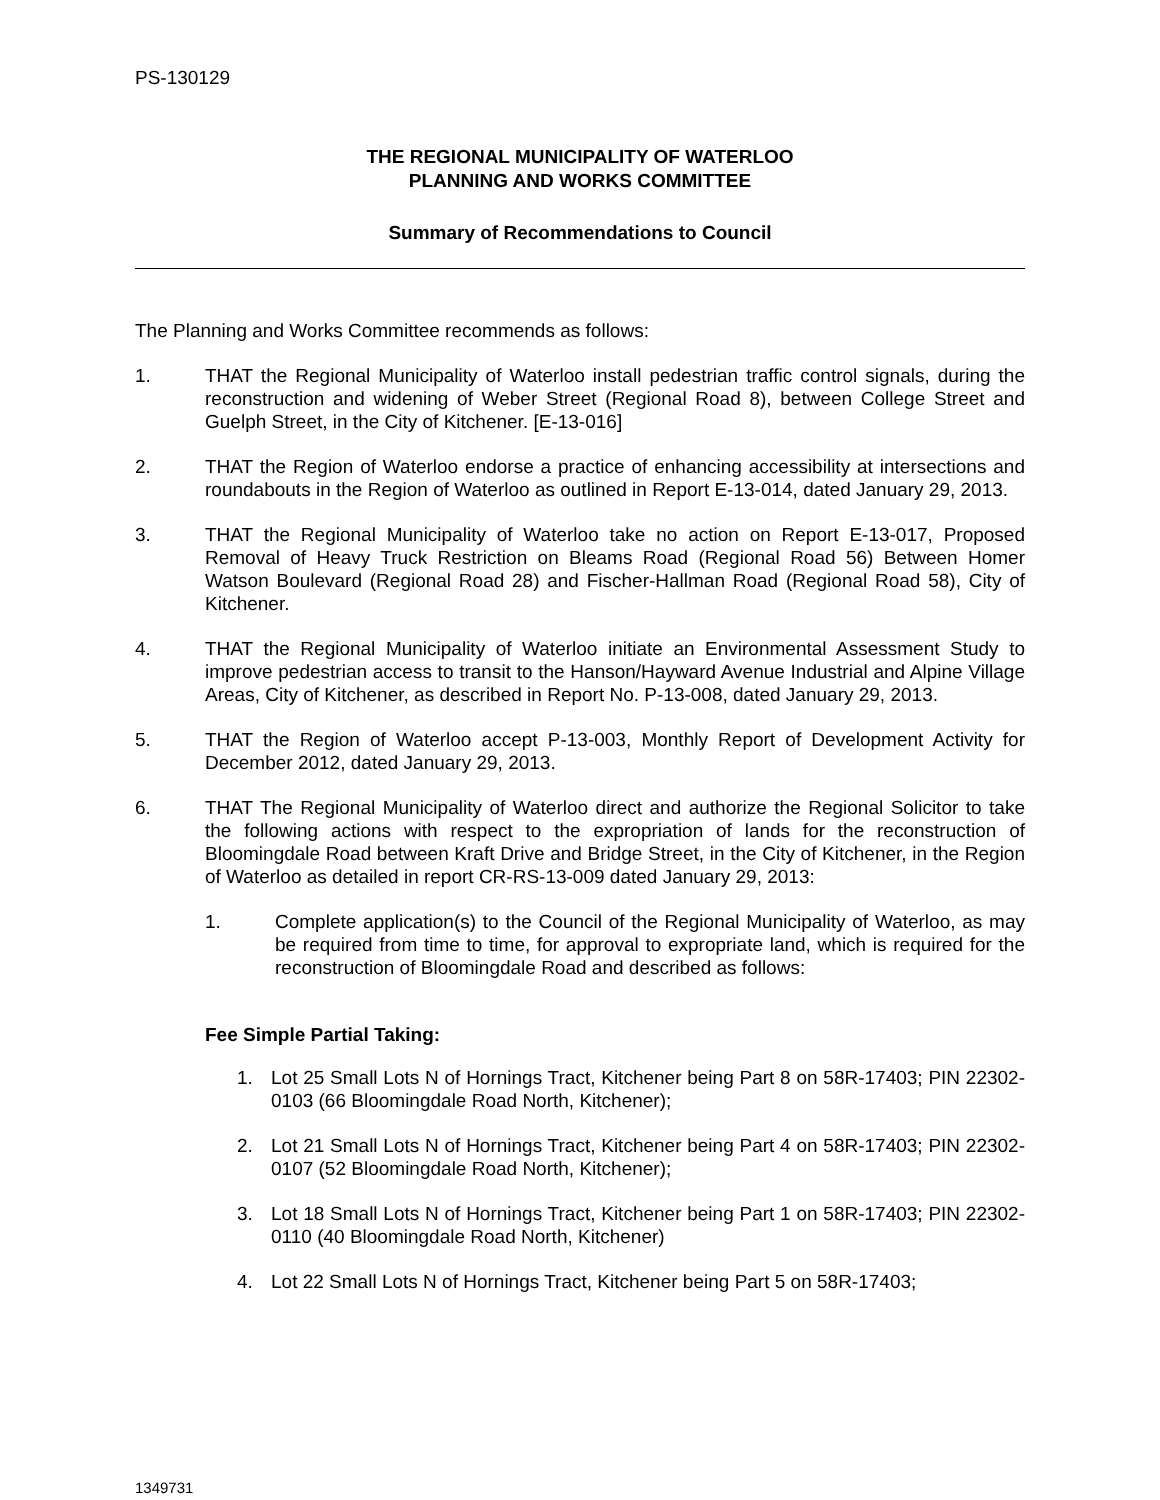PS-130129
THE REGIONAL MUNICIPALITY OF WATERLOO
PLANNING AND WORKS COMMITTEE
Summary of Recommendations to Council
The Planning and Works Committee recommends as follows:
1. THAT the Regional Municipality of Waterloo install pedestrian traffic control signals, during the reconstruction and widening of Weber Street (Regional Road 8), between College Street and Guelph Street, in the City of Kitchener. [E-13-016]
2. THAT the Region of Waterloo endorse a practice of enhancing accessibility at intersections and roundabouts in the Region of Waterloo as outlined in Report E-13-014, dated January 29, 2013.
3. THAT the Regional Municipality of Waterloo take no action on Report E-13-017, Proposed Removal of Heavy Truck Restriction on Bleams Road (Regional Road 56) Between Homer Watson Boulevard (Regional Road 28) and Fischer-Hallman Road (Regional Road 58), City of Kitchener.
4. THAT the Regional Municipality of Waterloo initiate an Environmental Assessment Study to improve pedestrian access to transit to the Hanson/Hayward Avenue Industrial and Alpine Village Areas, City of Kitchener, as described in Report No. P-13-008, dated January 29, 2013.
5. THAT the Region of Waterloo accept P-13-003, Monthly Report of Development Activity for December 2012, dated January 29, 2013.
6. THAT The Regional Municipality of Waterloo direct and authorize the Regional Solicitor to take the following actions with respect to the expropriation of lands for the reconstruction of Bloomingdale Road between Kraft Drive and Bridge Street, in the City of Kitchener, in the Region of Waterloo as detailed in report CR-RS-13-009 dated January 29, 2013:
1. Complete application(s) to the Council of the Regional Municipality of Waterloo, as may be required from time to time, for approval to expropriate land, which is required for the reconstruction of Bloomingdale Road and described as follows:
Fee Simple Partial Taking:
1. Lot 25 Small Lots N of Hornings Tract, Kitchener being Part 8 on 58R-17403; PIN 22302-0103 (66 Bloomingdale Road North, Kitchener);
2. Lot 21 Small Lots N of Hornings Tract, Kitchener being Part 4 on 58R-17403; PIN 22302-0107 (52 Bloomingdale Road North, Kitchener);
3. Lot 18 Small Lots N of Hornings Tract, Kitchener being Part 1 on 58R-17403; PIN 22302-0110 (40 Bloomingdale Road North, Kitchener)
4. Lot 22 Small Lots N of Hornings Tract, Kitchener being Part 5 on 58R-17403;
1349731